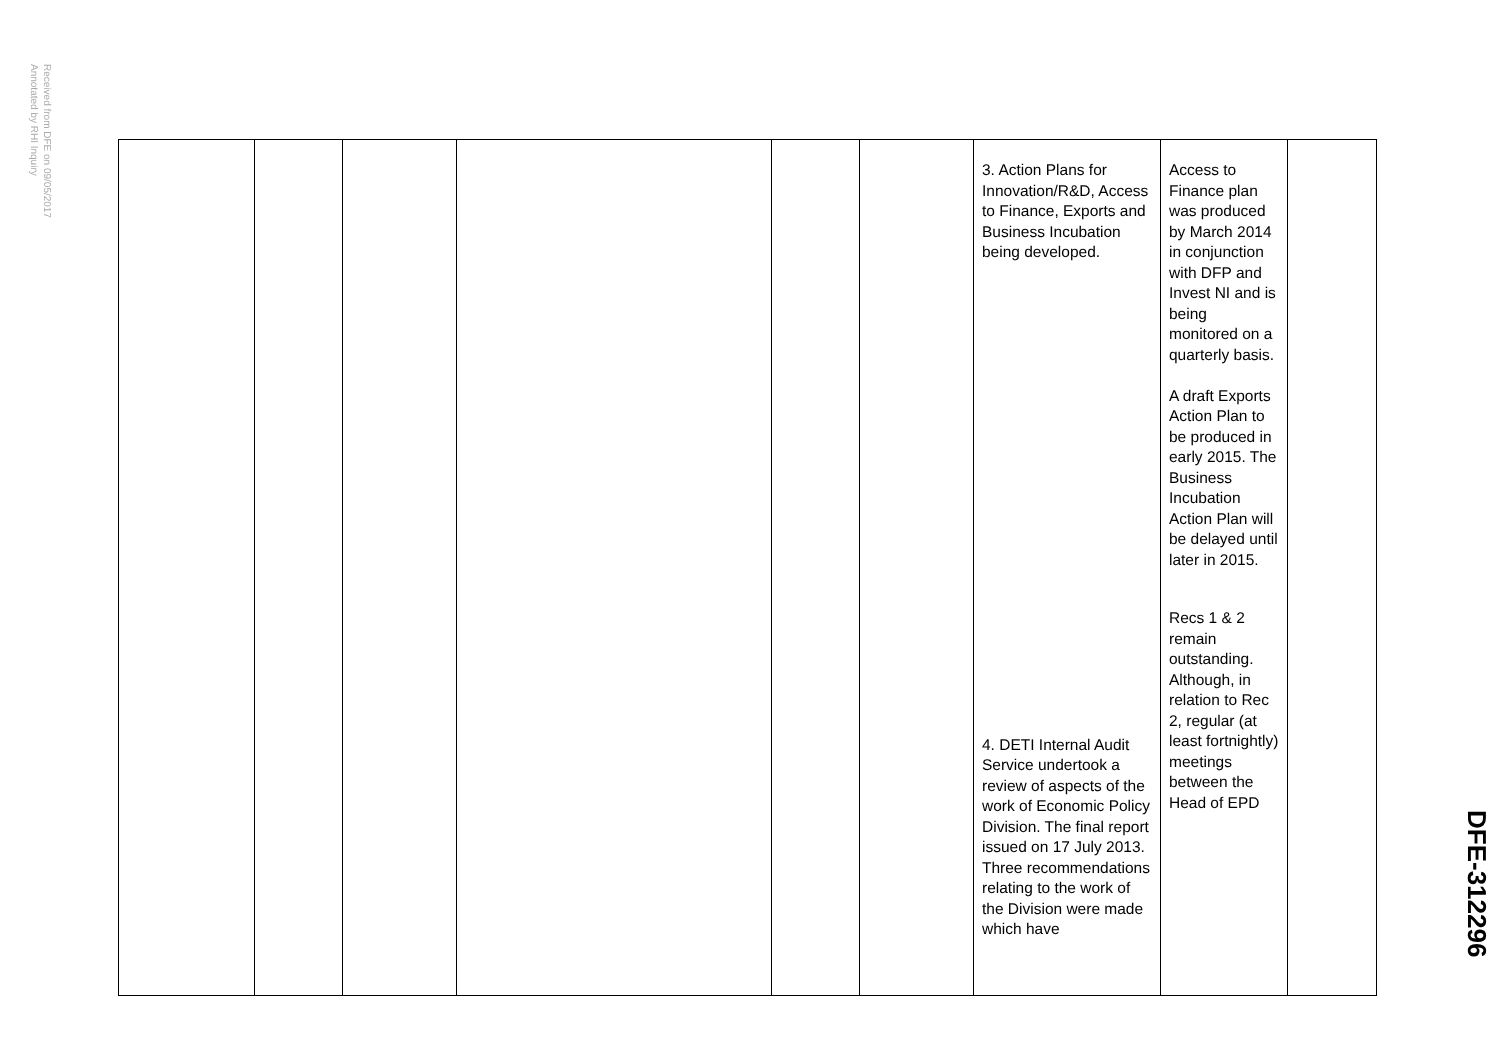Received from DFE on 09/05/2017
Annotated by RHI Inquiry
| | | | | | | 3. Action Plans for Innovation/R&D, Access to Finance, Exports and Business Incubation being developed. 4. DETI Internal Audit Service undertook a review of aspects of the work of Economic Policy Division. The final report issued on 17 July 2013. Three recommendations relating to the work of the Division were made which have | Access to Finance plan was produced by March 2014 in conjunction with DFP and Invest NI and is being monitored on a quarterly basis. A draft Exports Action Plan to be produced in early 2015. The Business Incubation Action Plan will be delayed until later in 2015. Recs 1 & 2 remain outstanding. Although, in relation to Rec 2, regular (at least fortnightly) meetings between the Head of EPD | |
DFE-312296